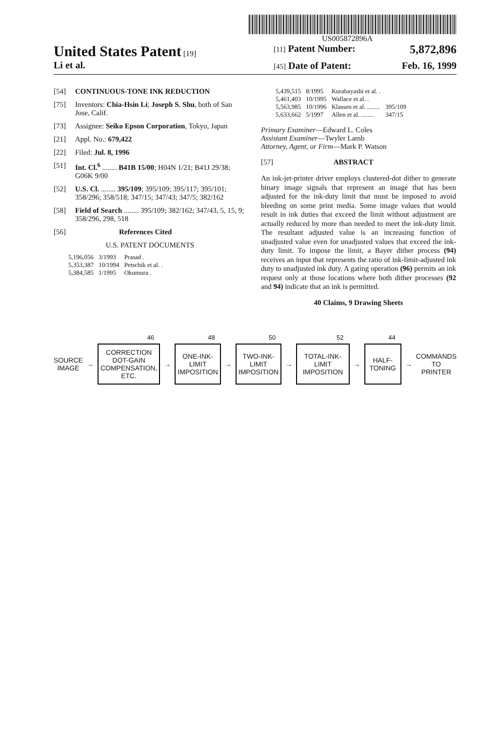US005872896A
United States Patent [19]
Li et al.
[11] Patent Number: 5,872,896
[45] Date of Patent: Feb. 16, 1999
[54] CONTINUOUS-TONE INK REDUCTION
[75] Inventors: Chia-Hsin Li; Joseph S. Shu, both of San Jose, Calif.
[73] Assignee: Seiko Epson Corporation, Tokyo, Japan
[21] Appl. No.: 679,422
[22] Filed: Jul. 8, 1996
[51] Int. Cl.<sup>6</sup> ........ B41B 15/00; H04N 1/21; B41J 29/38; G06K 9/00
[52] U.S. Cl. ........ 395/109; 395/109; 395/117; 395/101; 358/296; 358/518; 347/15; 347/43; 347/5; 382/162
[58] Field of Search ........ 395/109; 382/162; 347/43, 5, 15, 9; 358/296, 298, 518
[56] References Cited
U.S. PATENT DOCUMENTS
| 5,196,056 | 3/1993 | Prasad . |
| 5,353,387 | 10/1994 | Petschik et al. . |
| 5,384,585 | 1/1995 | Okumura . |
| 5,439,515 | 8/1995 | Kurabayashi et al. . | |
| 5,461,403 | 10/1995 | Wallace et al. . | |
| 5,563,985 | 10/1996 | Klassen et al. ........ | 395/109 |
| 5,633,662 | 5/1997 | Allen et al. ........ | 347/15 |
Primary Examiner—Edward L. Coles
Assistant Examiner—Twyler Lamb
Attorney, Agent, or Firm—Mark P. Watson
[57] ABSTRACT
An ink-jet-printer driver employs clustered-dot dither to generate binary image signals that represent an image that has been adjusted for the ink-duty limit that must be imposed to avoid bleeding on some print media. Some image values that would result in ink duties that exceed the limit without adjustment are actually reduced by more than needed to meet the ink-duty limit. The resultant adjusted value is an increasing function of unadjusted value even for unadjusted values that exceed the ink-duty limit. To impose the limit, a Bayer dither process (94) receives an input that represents the ratio of ink-limit-adjusted ink duty to unadjusted ink duty. A gating operation (96) permits an ink request only at those locations where both dither processes (92 and 94) indicate that an ink is permitted.
40 Claims, 9 Drawing Sheets
SOURCE
IMAGE
→
46
CORRECTION
DOT-GAIN
COMPENSATION,
ETC.
→
48
ONE-INK-
LIMIT
IMPOSITION
→
50
TWO-INK-
LIMIT
IMPOSITION
→
52
TOTAL-INK-
LIMIT
IMPOSITION
→
44
HALF-
TONING
→
COMMANDS
TO PRINTER